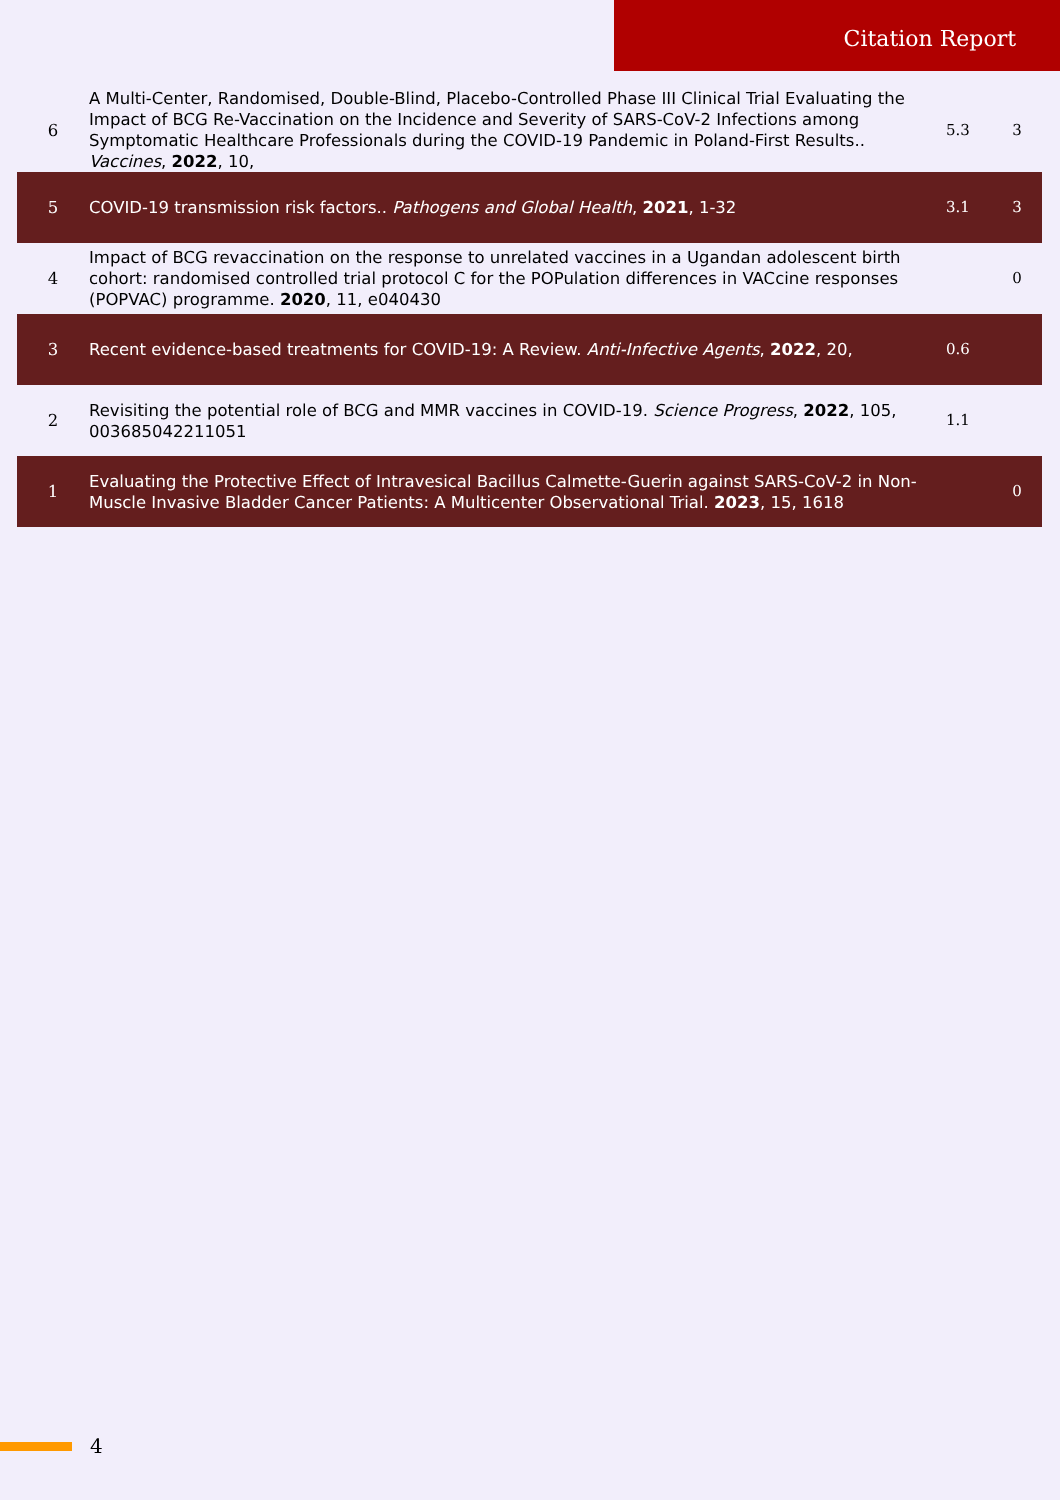Citation Report
| 6 | A Multi-Center, Randomised, Double-Blind, Placebo-Controlled Phase III Clinical Trial Evaluating the Impact of BCG Re-Vaccination on the Incidence and Severity of SARS-CoV-2 Infections among Symptomatic Healthcare Professionals during the COVID-19 Pandemic in Poland-First Results.. Vaccines , 2022 , 10, | 5.3 | 3 |
| 5 | COVID-19 transmission risk factors.. Pathogens and Global Health , 2021 , 1-32 | 3.1 | 3 |
| 4 | Impact of BCG revaccination on the response to unrelated vaccines in a Ugandan adolescent birth cohort: randomised controlled trial protocol C for the POPulation differences in VACcine responses (POPVAC) programme. 2020 , 11, e040430 | | 0 |
| 3 | Recent evidence-based treatments for COVID-19: A Review. Anti-Infective Agents , 2022 , 20, | 0.6 | |
| 2 | Revisiting the potential role of BCG and MMR vaccines in COVID-19. Science Progress , 2022 , 105, 003685042211051 | 1.1 | |
| 1 | Evaluating the Protective Effect of Intravesical Bacillus Calmette-Guerin against SARS-CoV-2 in Non-Muscle Invasive Bladder Cancer Patients: A Multicenter Observational Trial. 2023 , 15, 1618 | | 0 |
4